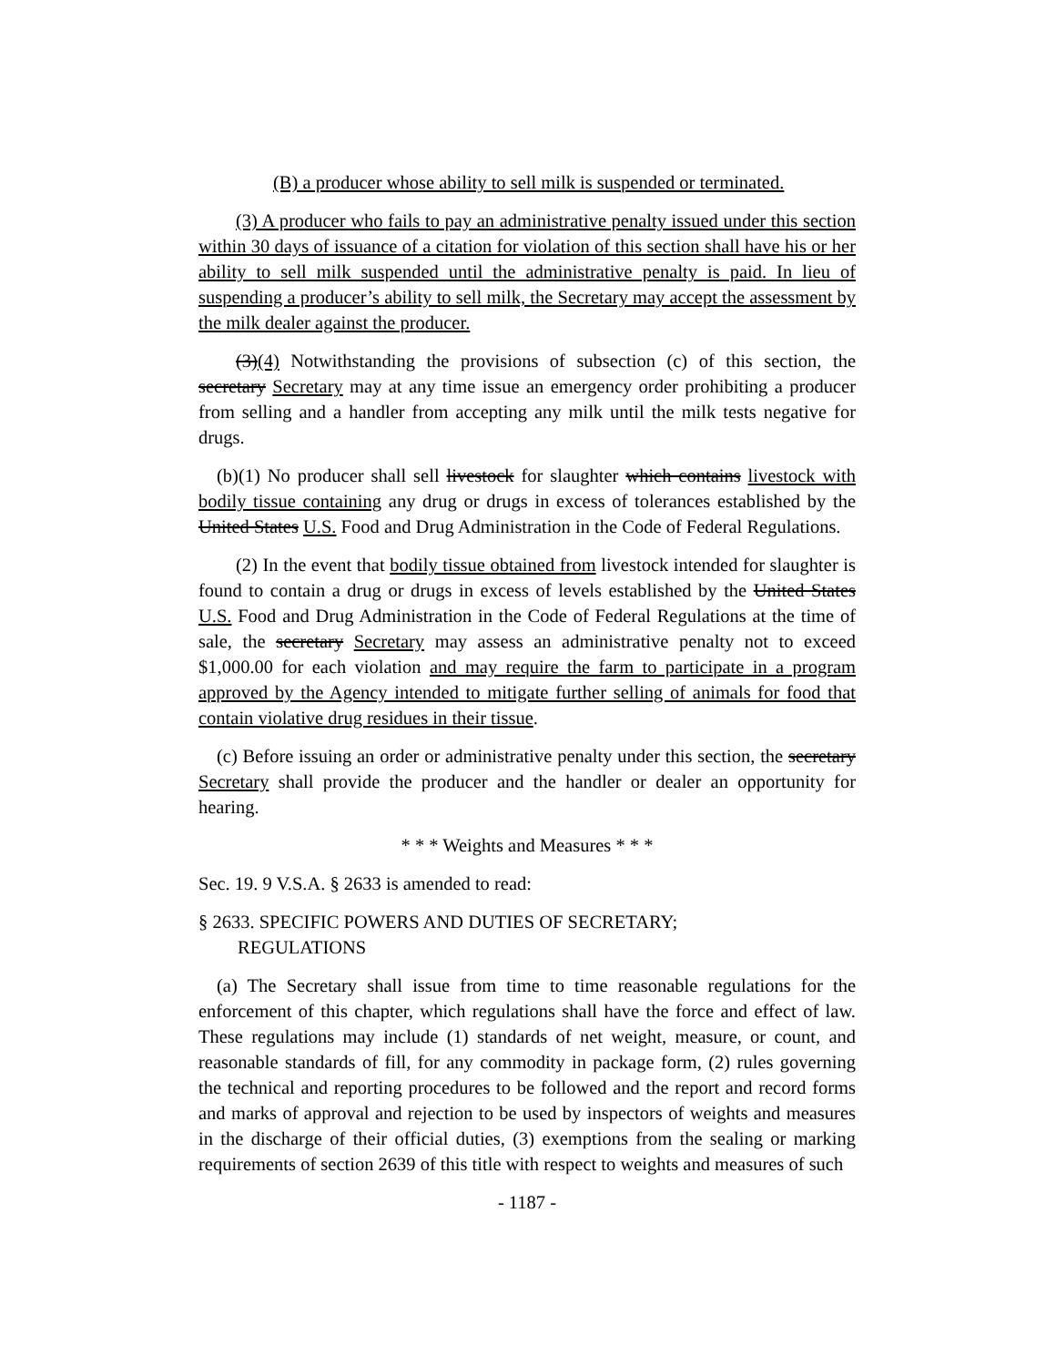(B) a producer whose ability to sell milk is suspended or terminated.
(3) A producer who fails to pay an administrative penalty issued under this section within 30 days of issuance of a citation for violation of this section shall have his or her ability to sell milk suspended until the administrative penalty is paid. In lieu of suspending a producer’s ability to sell milk, the Secretary may accept the assessment by the milk dealer against the producer.
(3)(4) Notwithstanding the provisions of subsection (c) of this section, the secretary Secretary may at any time issue an emergency order prohibiting a producer from selling and a handler from accepting any milk until the milk tests negative for drugs.
(b)(1) No producer shall sell livestock for slaughter which contains livestock with bodily tissue containing any drug or drugs in excess of tolerances established by the United States U.S. Food and Drug Administration in the Code of Federal Regulations.
(2) In the event that bodily tissue obtained from livestock intended for slaughter is found to contain a drug or drugs in excess of levels established by the United States U.S. Food and Drug Administration in the Code of Federal Regulations at the time of sale, the secretary Secretary may assess an administrative penalty not to exceed $1,000.00 for each violation and may require the farm to participate in a program approved by the Agency intended to mitigate further selling of animals for food that contain violative drug residues in their tissue.
(c) Before issuing an order or administrative penalty under this section, the secretary Secretary shall provide the producer and the handler or dealer an opportunity for hearing.
* * * Weights and Measures * * *
Sec. 19. 9 V.S.A. § 2633 is amended to read:
§ 2633. SPECIFIC POWERS AND DUTIES OF SECRETARY;
REGULATIONS
(a) The Secretary shall issue from time to time reasonable regulations for the enforcement of this chapter, which regulations shall have the force and effect of law. These regulations may include (1) standards of net weight, measure, or count, and reasonable standards of fill, for any commodity in package form, (2) rules governing the technical and reporting procedures to be followed and the report and record forms and marks of approval and rejection to be used by inspectors of weights and measures in the discharge of their official duties, (3) exemptions from the sealing or marking requirements of section 2639 of this title with respect to weights and measures of such
- 1187 -